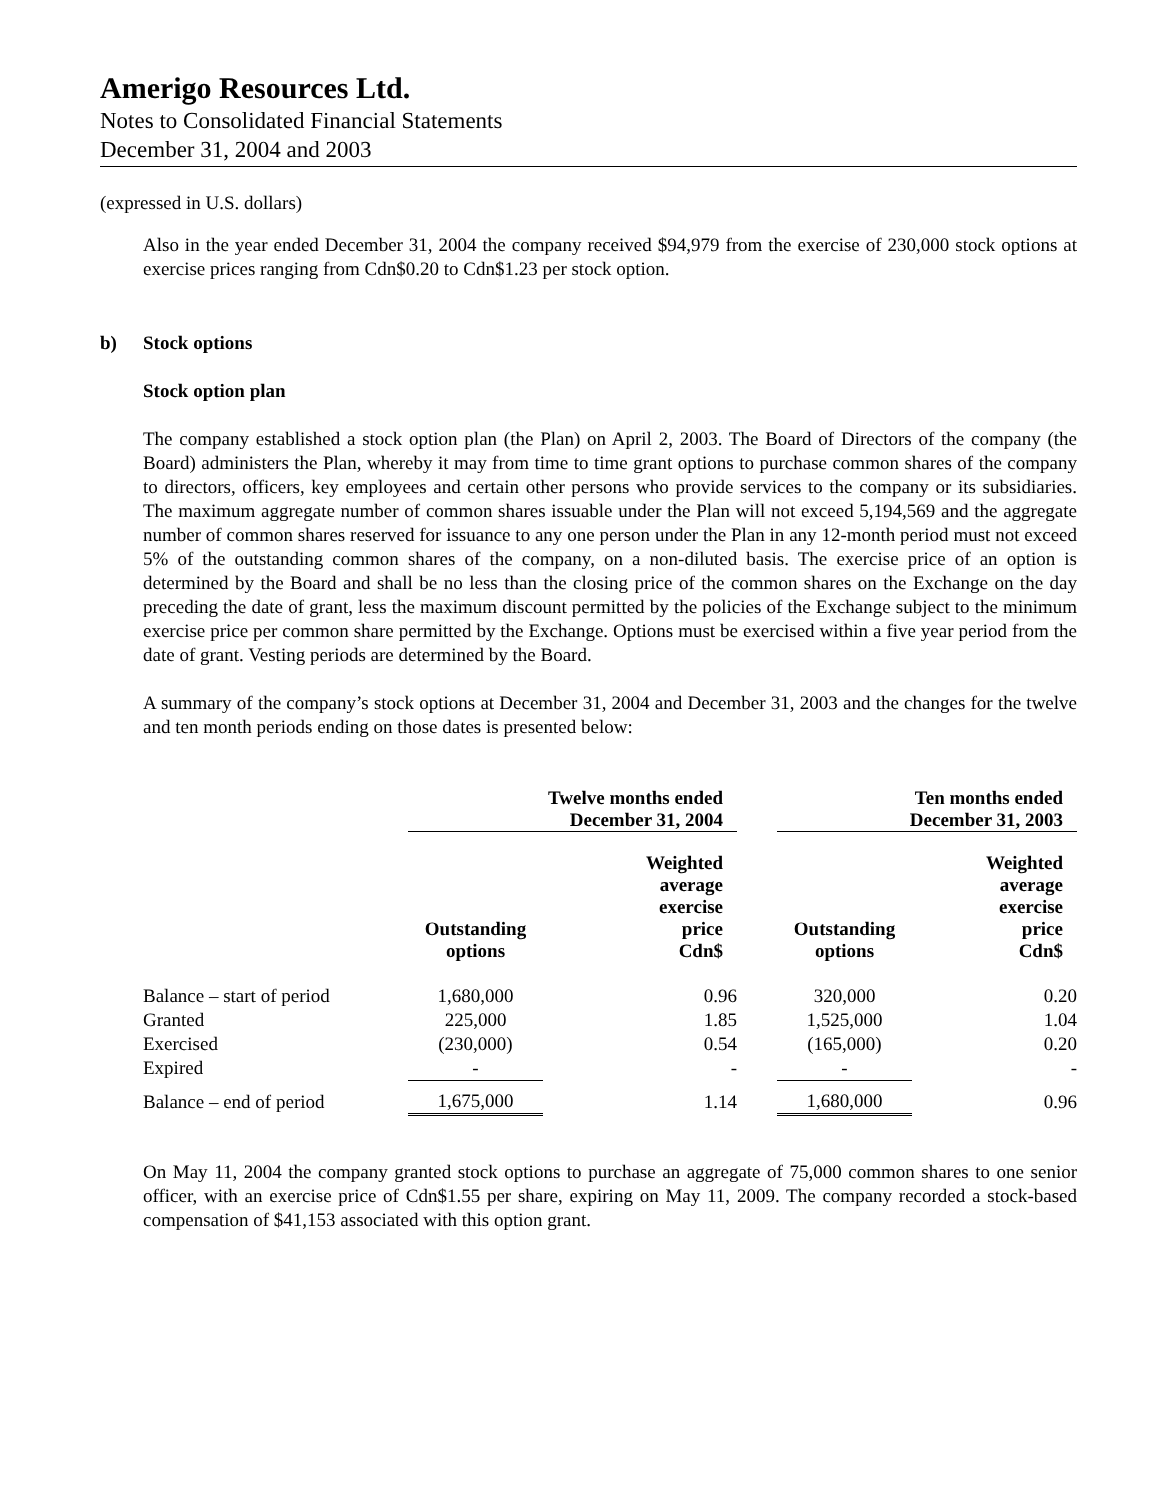Amerigo Resources Ltd.
Notes to Consolidated Financial Statements
December 31, 2004 and 2003
(expressed in U.S. dollars)
Also in the year ended December 31, 2004 the company received $94,979 from the exercise of 230,000 stock options at exercise prices ranging from Cdn$0.20 to Cdn$1.23 per stock option.
b) Stock options
Stock option plan
The company established a stock option plan (the Plan) on April 2, 2003. The Board of Directors of the company (the Board) administers the Plan, whereby it may from time to time grant options to purchase common shares of the company to directors, officers, key employees and certain other persons who provide services to the company or its subsidiaries. The maximum aggregate number of common shares issuable under the Plan will not exceed 5,194,569 and the aggregate number of common shares reserved for issuance to any one person under the Plan in any 12-month period must not exceed 5% of the outstanding common shares of the company, on a non-diluted basis. The exercise price of an option is determined by the Board and shall be no less than the closing price of the common shares on the Exchange on the day preceding the date of grant, less the maximum discount permitted by the policies of the Exchange subject to the minimum exercise price per common share permitted by the Exchange. Options must be exercised within a five year period from the date of grant. Vesting periods are determined by the Board.
A summary of the company’s stock options at December 31, 2004 and December 31, 2003 and the changes for the twelve and ten month periods ending on those dates is presented below:
| | Twelve months ended December 31, 2004 | | | Ten months ended December 31, 2003 | |
| | Outstanding options | Weighted average exercise price Cdn$ | | Outstanding options | Weighted average exercise price Cdn$ |
| Balance – start of period | 1,680,000 | 0.96 | | 320,000 | 0.20 |
| Granted | 225,000 | 1.85 | | 1,525,000 | 1.04 |
| Exercised | (230,000) | 0.54 | | (165,000) | 0.20 |
| Expired | - | - | | - | - |
| Balance – end of period | 1,675,000 | 1.14 | | 1,680,000 | 0.96 |
On May 11, 2004 the company granted stock options to purchase an aggregate of 75,000 common shares to one senior officer, with an exercise price of Cdn$1.55 per share, expiring on May 11, 2009. The company recorded a stock-based compensation of $41,153 associated with this option grant.